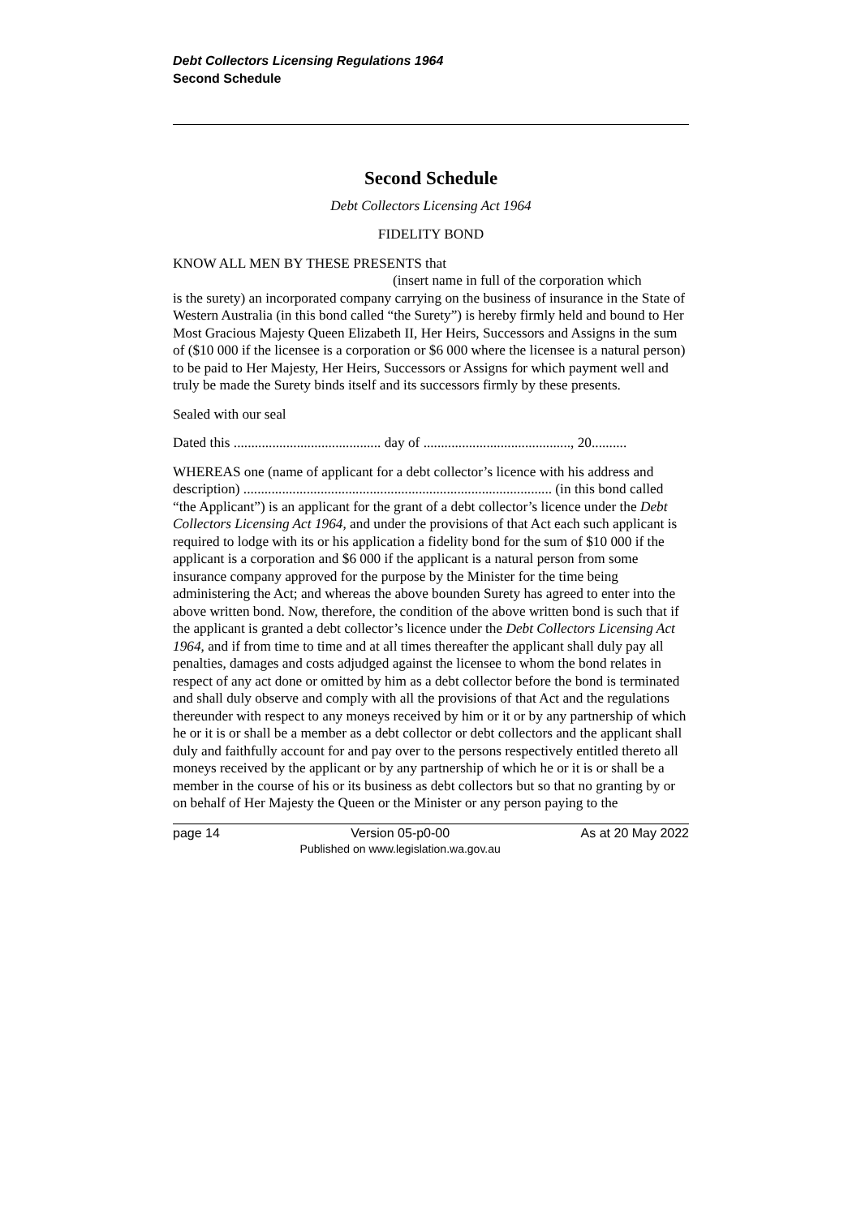Debt Collectors Licensing Regulations 1964
Second Schedule
Second Schedule
Debt Collectors Licensing Act 1964
FIDELITY BOND
KNOW ALL MEN BY THESE PRESENTS that
(insert name in full of the corporation which
is the surety) an incorporated company carrying on the business of insurance in the State of Western Australia (in this bond called “the Surety”) is hereby firmly held and bound to Her Most Gracious Majesty Queen Elizabeth II, Her Heirs, Successors and Assigns in the sum of ($10 000 if the licensee is a corporation or $6 000 where the licensee is a natural person) to be paid to Her Majesty, Her Heirs, Successors or Assigns for which payment well and truly be made the Surety binds itself and its successors firmly by these presents.
Sealed with our seal
Dated this .......................................... day of .........................................., 20..........
WHEREAS one (name of applicant for a debt collector’s licence with his address and description) ........................................................................................ (in this bond called “the Applicant”) is an applicant for the grant of a debt collector’s licence under the Debt Collectors Licensing Act 1964, and under the provisions of that Act each such applicant is required to lodge with its or his application a fidelity bond for the sum of $10 000 if the applicant is a corporation and $6 000 if the applicant is a natural person from some insurance company approved for the purpose by the Minister for the time being administering the Act; and whereas the above bounden Surety has agreed to enter into the above written bond. Now, therefore, the condition of the above written bond is such that if the applicant is granted a debt collector’s licence under the Debt Collectors Licensing Act 1964, and if from time to time and at all times thereafter the applicant shall duly pay all penalties, damages and costs adjudged against the licensee to whom the bond relates in respect of any act done or omitted by him as a debt collector before the bond is terminated and shall duly observe and comply with all the provisions of that Act and the regulations thereunder with respect to any moneys received by him or it or by any partnership of which he or it is or shall be a member as a debt collector or debt collectors and the applicant shall duly and faithfully account for and pay over to the persons respectively entitled thereto all moneys received by the applicant or by any partnership of which he or it is or shall be a member in the course of his or its business as debt collectors but so that no granting by or on behalf of Her Majesty the Queen or the Minister or any person paying to the
page 14 Version 05-p0-00
Published on www.legislation.wa.gov.au As at 20 May 2022